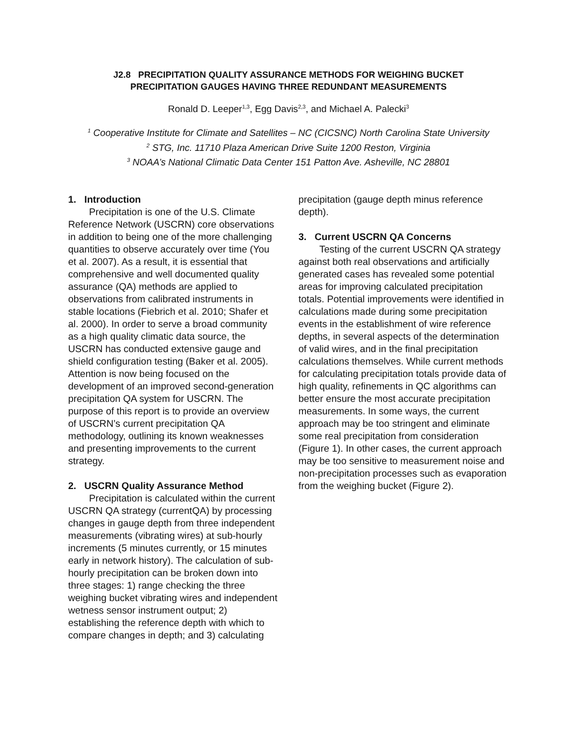J2.8 PRECIPITATION QUALITY ASSURANCE METHODS FOR WEIGHING BUCKET
PRECIPITATION GAUGES HAVING THREE REDUNDANT MEASUREMENTS
Ronald D. Leeper<sup>1,3</sup>, Egg Davis<sup>2,3</sup>, and Michael A. Palecki<sup>3</sup>
<sup>1</sup> Cooperative Institute for Climate and Satellites – NC (CICSNC) North Carolina State University
<sup>2</sup> STG, Inc. 11710 Plaza American Drive Suite 1200 Reston, Virginia
<sup>3</sup> NOAA’s National Climatic Data Center 151 Patton Ave. Asheville, NC 28801
1. Introduction
Precipitation is one of the U.S. Climate Reference Network (USCRN) core observations in addition to being one of the more challenging quantities to observe accurately over time (You et al. 2007). As a result, it is essential that comprehensive and well documented quality assurance (QA) methods are applied to observations from calibrated instruments in stable locations (Fiebrich et al. 2010; Shafer et al. 2000). In order to serve a broad community as a high quality climatic data source, the USCRN has conducted extensive gauge and shield configuration testing (Baker et al. 2005). Attention is now being focused on the development of an improved second-generation precipitation QA system for USCRN. The purpose of this report is to provide an overview of USCRN’s current precipitation QA methodology, outlining its known weaknesses and presenting improvements to the current strategy.
2. USCRN Quality Assurance Method
Precipitation is calculated within the current USCRN QA strategy (currentQA) by processing changes in gauge depth from three independent measurements (vibrating wires) at sub-hourly increments (5 minutes currently, or 15 minutes early in network history). The calculation of sub-hourly precipitation can be broken down into three stages: 1) range checking the three weighing bucket vibrating wires and independent wetness sensor instrument output; 2) establishing the reference depth with which to compare changes in depth; and 3) calculating
precipitation (gauge depth minus reference depth).
3. Current USCRN QA Concerns
Testing of the current USCRN QA strategy against both real observations and artificially generated cases has revealed some potential areas for improving calculated precipitation totals. Potential improvements were identified in calculations made during some precipitation events in the establishment of wire reference depths, in several aspects of the determination of valid wires, and in the final precipitation calculations themselves. While current methods for calculating precipitation totals provide data of high quality, refinements in QC algorithms can better ensure the most accurate precipitation measurements. In some ways, the current approach may be too stringent and eliminate some real precipitation from consideration (Figure 1). In other cases, the current approach may be too sensitive to measurement noise and non-precipitation processes such as evaporation from the weighing bucket (Figure 2).